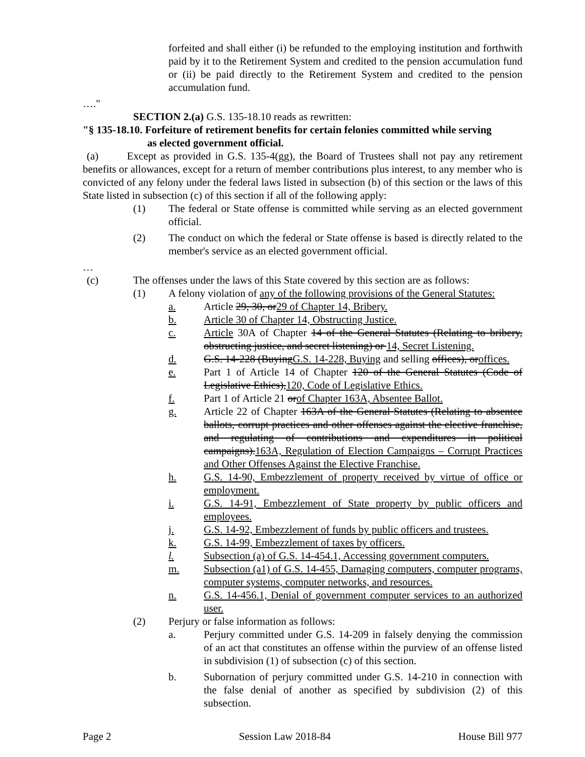forfeited and shall either (i) be refunded to the employing institution and forthwith paid by it to the Retirement System and credited to the pension accumulation fund or (ii) be paid directly to the Retirement System and credited to the pension accumulation fund.
…."
SECTION 2.(a) G.S. 135-18.10 reads as rewritten:
"§ 135-18.10. Forfeiture of retirement benefits for certain felonies committed while serving
as elected government official.
(a) Except as provided in G.S. 135-4(gg), the Board of Trustees shall not pay any retirement benefits or allowances, except for a return of member contributions plus interest, to any member who is convicted of any felony under the federal laws listed in subsection (b) of this section or the laws of this State listed in subsection (c) of this section if all of the following apply:
(1) The federal or State offense is committed while serving as an elected government official.
(2) The conduct on which the federal or State offense is based is directly related to the member's service as an elected government official.
…
(c) The offenses under the laws of this State covered by this section are as follows:
(1) A felony violation of any of the following provisions of the General Statutes:
a. Article 29, 30, or29 of Chapter 14, Bribery.
b. Article 30 of Chapter 14, Obstructing Justice.
c. Article 30A of Chapter 14 of the General Statutes (Relating to bribery, obstructing justice, and secret listening) or 14, Secret Listening.
d. G.S. 14-228 (BuyingG.S. 14-228, Buying and selling offices), oroffices.
e. Part 1 of Article 14 of Chapter 120 of the General Statutes (Code of Legislative Ethics),120, Code of Legislative Ethics.
f. Part 1 of Article 21 orof Chapter 163A, Absentee Ballot.
g. Article 22 of Chapter 163A of the General Statutes (Relating to absentee ballots, corrupt practices and other offenses against the elective franchise, and regulating of contributions and expenditures in political campaigns).163A, Regulation of Election Campaigns – Corrupt Practices and Other Offenses Against the Elective Franchise.
h. G.S. 14-90, Embezzlement of property received by virtue of office or employment.
i. G.S. 14-91, Embezzlement of State property by public officers and employees.
j. G.S. 14-92, Embezzlement of funds by public officers and trustees.
k. G.S. 14-99, Embezzlement of taxes by officers.
l. Subsection (a) of G.S. 14-454.1, Accessing government computers.
m. Subsection (a1) of G.S. 14-455, Damaging computers, computer programs, computer systems, computer networks, and resources.
n. G.S. 14-456.1, Denial of government computer services to an authorized user.
(2) Perjury or false information as follows:
a. Perjury committed under G.S. 14-209 in falsely denying the commission of an act that constitutes an offense within the purview of an offense listed in subdivision (1) of subsection (c) of this section.
b. Subornation of perjury committed under G.S. 14-210 in connection with the false denial of another as specified by subdivision (2) of this subsection.
Page 2 Session Law 2018-84 House Bill 977